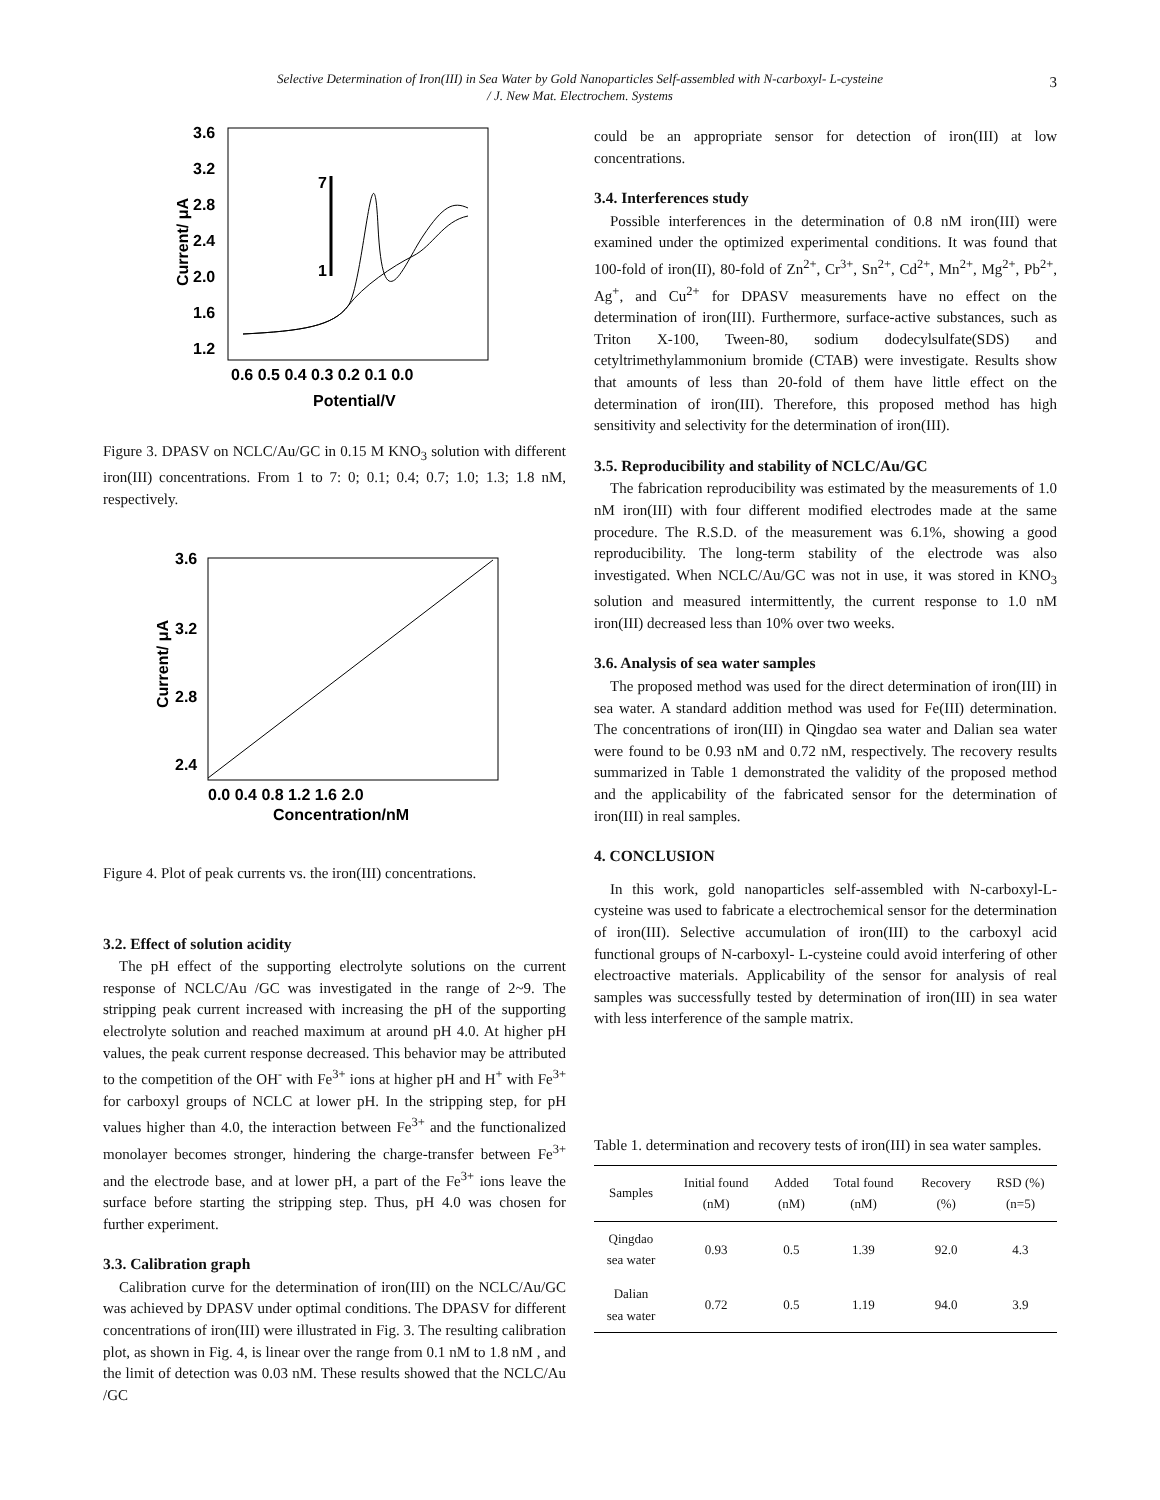Selective Determination of Iron(III) in Sea Water by Gold Nanoparticles Self-assembled with N-carboxyl- L-cysteine
/ J. New Mat. Electrochem. Systems
3
3.6
3.2
2.8
2.4
2.0
1.6
1.2
0.6 0.5 0.4 0.3 0.2 0.1 0.0
Potential/V
Current/ μA
7
1
Figure 3. DPASV on NCLC/Au/GC in 0.15 M KNO<sub>3</sub> solution with different iron(III) concentrations. From 1 to 7: 0; 0.1; 0.4; 0.7; 1.0; 1.3; 1.8 nM, respectively.
3.6
3.2
2.8
2.4
0.0 0.4 0.8 1.2 1.6 2.0
Concentration/nM
Current/ μA
Figure 4. Plot of peak currents vs. the iron(III) concentrations.
3.2. Effect of solution acidity
The pH effect of the supporting electrolyte solutions on the current response of NCLC/Au /GC was investigated in the range of 2~9. The stripping peak current increased with increasing the pH of the supporting electrolyte solution and reached maximum at around pH 4.0. At higher pH values, the peak current response decreased. This behavior may be attributed to the competition of the OH<sup>-</sup> with Fe<sup>3+</sup> ions at higher pH and H<sup>+</sup> with Fe<sup>3+</sup> for carboxyl groups of NCLC at lower pH. In the stripping step, for pH values higher than 4.0, the interaction between Fe<sup>3+</sup> and the functionalized monolayer becomes stronger, hindering the charge-transfer between Fe<sup>3+</sup> and the electrode base, and at lower pH, a part of the Fe<sup>3+</sup> ions leave the surface before starting the stripping step. Thus, pH 4.0 was chosen for further experiment.
3.3. Calibration graph
Calibration curve for the determination of iron(III) on the NCLC/Au/GC was achieved by DPASV under optimal conditions. The DPASV for different concentrations of iron(III) were illustrated in Fig. 3. The resulting calibration plot, as shown in Fig. 4, is linear over the range from 0.1 nM to 1.8 nM , and the limit of detection was 0.03 nM. These results showed that the NCLC/Au /GC
could be an appropriate sensor for detection of iron(III) at low concentrations.
3.4. Interferences study
Possible interferences in the determination of 0.8 nM iron(III) were examined under the optimized experimental conditions. It was found that 100-fold of iron(II), 80-fold of Zn<sup>2+</sup>, Cr<sup>3+</sup>, Sn<sup>2+</sup>, Cd<sup>2+</sup>, Mn<sup>2+</sup>, Mg<sup>2+</sup>, Pb<sup>2+</sup>, Ag<sup>+</sup>, and Cu<sup>2+</sup> for DPASV measurements have no effect on the determination of iron(III). Furthermore, surface-active substances, such as Triton X-100, Tween-80, sodium dodecylsulfate(SDS) and cetyltrimethylammonium bromide (CTAB) were investigate. Results show that amounts of less than 20-fold of them have little effect on the determination of iron(III). Therefore, this proposed method has high sensitivity and selectivity for the determination of iron(III).
3.5. Reproducibility and stability of NCLC/Au/GC
The fabrication reproducibility was estimated by the measurements of 1.0 nM iron(III) with four different modified electrodes made at the same procedure. The R.S.D. of the measurement was 6.1%, showing a good reproducibility. The long-term stability of the electrode was also investigated. When NCLC/Au/GC was not in use, it was stored in KNO<sub>3</sub> solution and measured intermittently, the current response to 1.0 nM iron(III) decreased less than 10% over two weeks.
3.6. Analysis of sea water samples
The proposed method was used for the direct determination of iron(III) in sea water. A standard addition method was used for Fe(III) determination. The concentrations of iron(III) in Qingdao sea water and Dalian sea water were found to be 0.93 nM and 0.72 nM, respectively. The recovery results summarized in Table 1 demonstrated the validity of the proposed method and the applicability of the fabricated sensor for the determination of iron(III) in real samples.
4. CONCLUSION
In this work, gold nanoparticles self-assembled with N-carboxyl-L-cysteine was used to fabricate a electrochemical sensor for the determination of iron(III). Selective accumulation of iron(III) to the carboxyl acid functional groups of N-carboxyl- L-cysteine could avoid interfering of other electroactive materials. Applicability of the sensor for analysis of real samples was successfully tested by determination of iron(III) in sea water with less interference of the sample matrix.
Table 1. determination and recovery tests of iron(III) in sea water samples.
| Samples | Initial found (nM) | Added (nM) | Total found (nM) | Recovery (%) | RSD (%) (n=5) |
| --- | --- | --- | --- | --- | --- |
| Qingdao sea water | 0.93 | 0.5 | 1.39 | 92.0 | 4.3 |
| Dalian sea water | 0.72 | 0.5 | 1.19 | 94.0 | 3.9 |